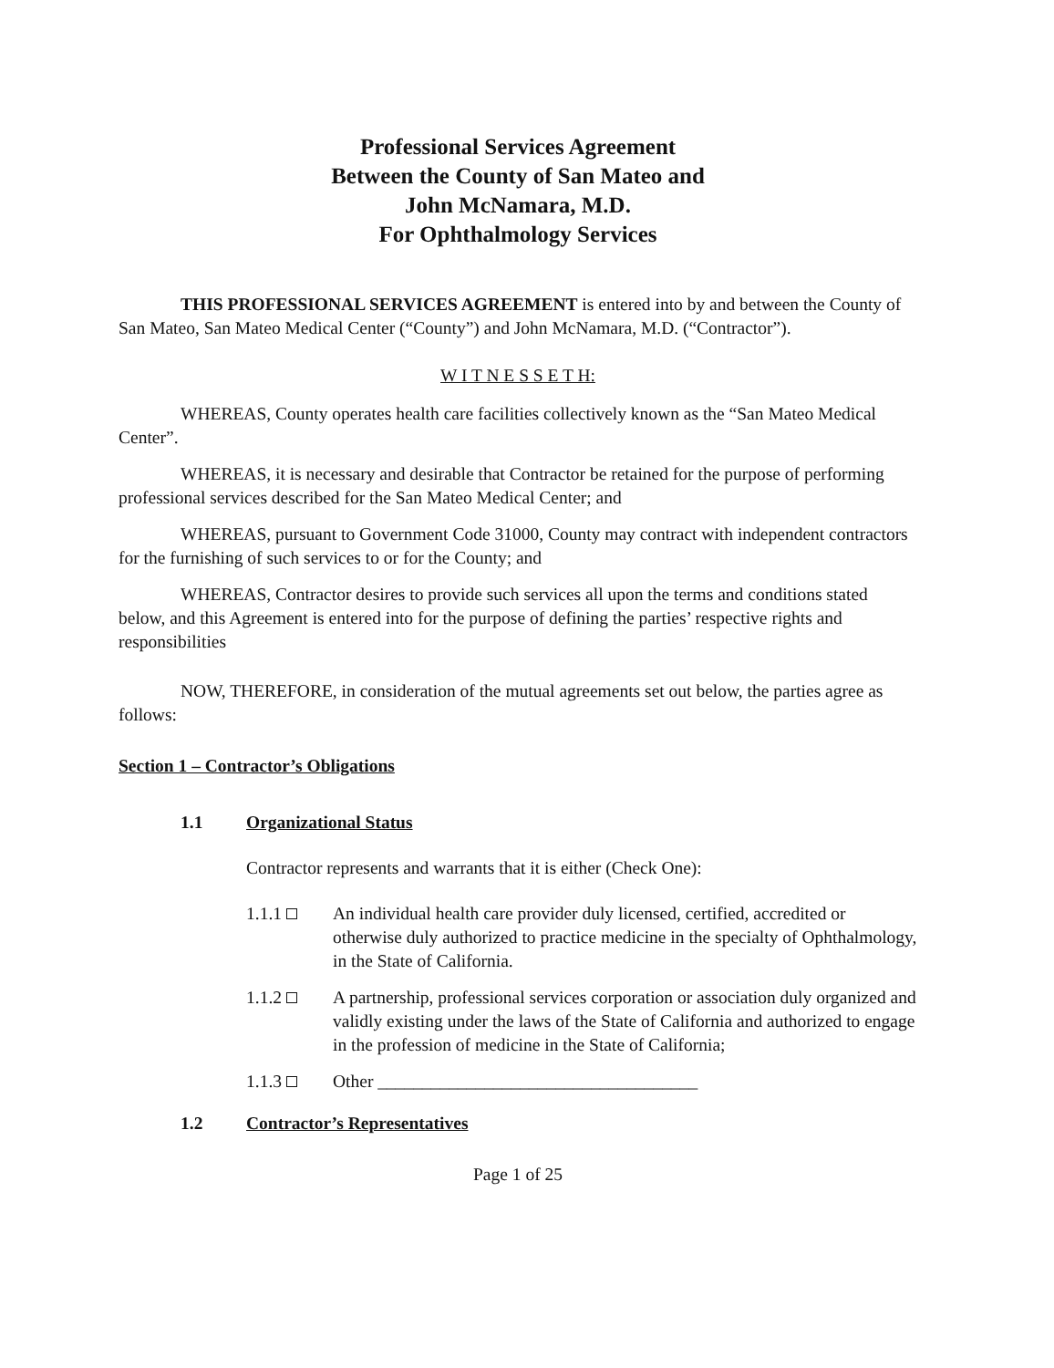Professional Services Agreement
Between the County of San Mateo and
John McNamara, M.D.
For Ophthalmology Services
THIS PROFESSIONAL SERVICES AGREEMENT is entered into by and between the County of San Mateo, San Mateo Medical Center (“County”) and John McNamara, M.D. (“Contractor”).
W I T N E S S E T H:
WHEREAS, County operates health care facilities collectively known as the “San Mateo Medical Center”.
WHEREAS, it is necessary and desirable that Contractor be retained for the purpose of performing professional services described for the San Mateo Medical Center; and
WHEREAS, pursuant to Government Code 31000, County may contract with independent contractors for the furnishing of such services to or for the County; and
WHEREAS, Contractor desires to provide such services all upon the terms and conditions stated below, and this Agreement is entered into for the purpose of defining the parties’ respective rights and responsibilities
NOW, THEREFORE, in consideration of the mutual agreements set out below, the parties agree as follows:
Section 1 – Contractor’s Obligations
1.1 Organizational Status
Contractor represents and warrants that it is either (Check One):
1.1.1 An individual health care provider duly licensed, certified, accredited or otherwise duly authorized to practice medicine in the specialty of Ophthalmology, in the State of California.
1.1.2 A partnership, professional services corporation or association duly organized and validly existing under the laws of the State of California and authorized to engage in the profession of medicine in the State of California;
1.1.3 Other ____________________________________
1.2 Contractor’s Representatives
Page 1 of 25